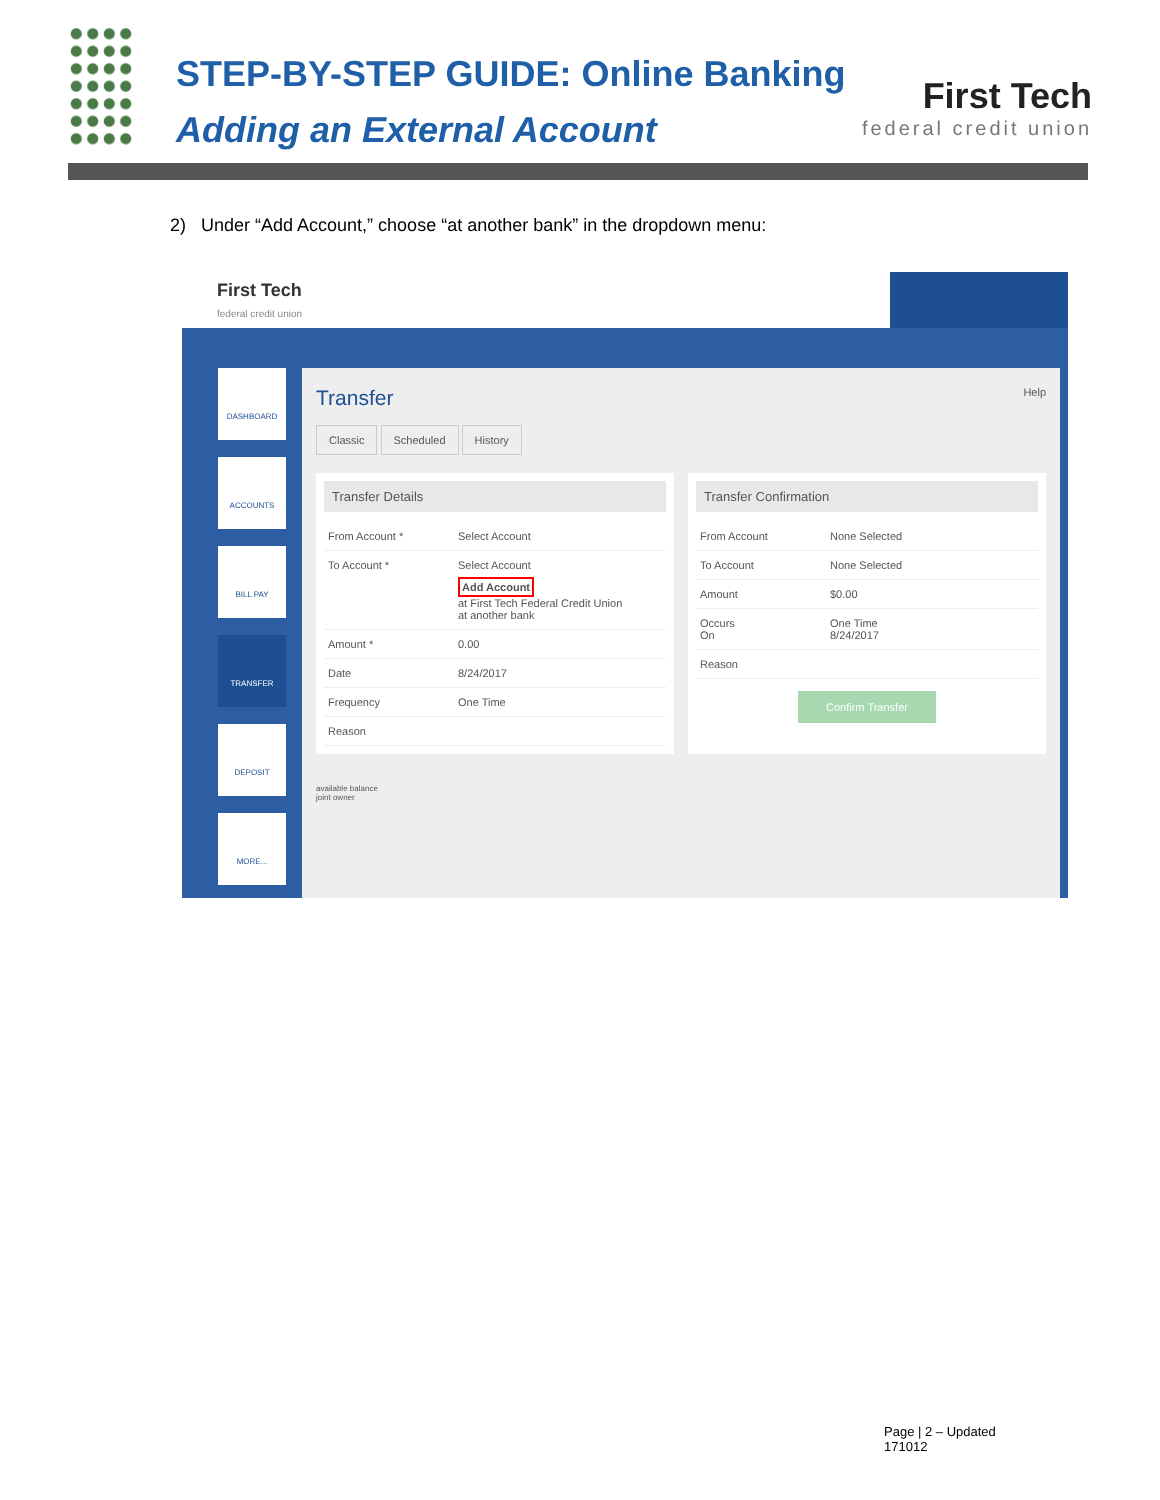STEP-BY-STEP GUIDE: Online Banking
Adding an External Account
First Tech
federal credit union
2) Under “Add Account,” choose “at another bank” in the dropdown menu:
First Tech
federal credit union
DASHBOARD
ACCOUNTS
BILL PAY
TRANSFER
DEPOSIT
MORE...
Transfer Help
Classic Scheduled History
Transfer Details
From Account * Select Account
To Account * Select Account
Add Account
at First Tech Federal Credit Union
at another bank
Amount * 0.00
Date 8/24/2017
Frequency One Time
Reason
Transfer Confirmation
From Account None Selected
To Account None Selected
Amount $0.00
Occurs
On One Time
8/24/2017
Reason
Confirm Transfer
available balance
joint owner
Page | 2 – Updated 171012